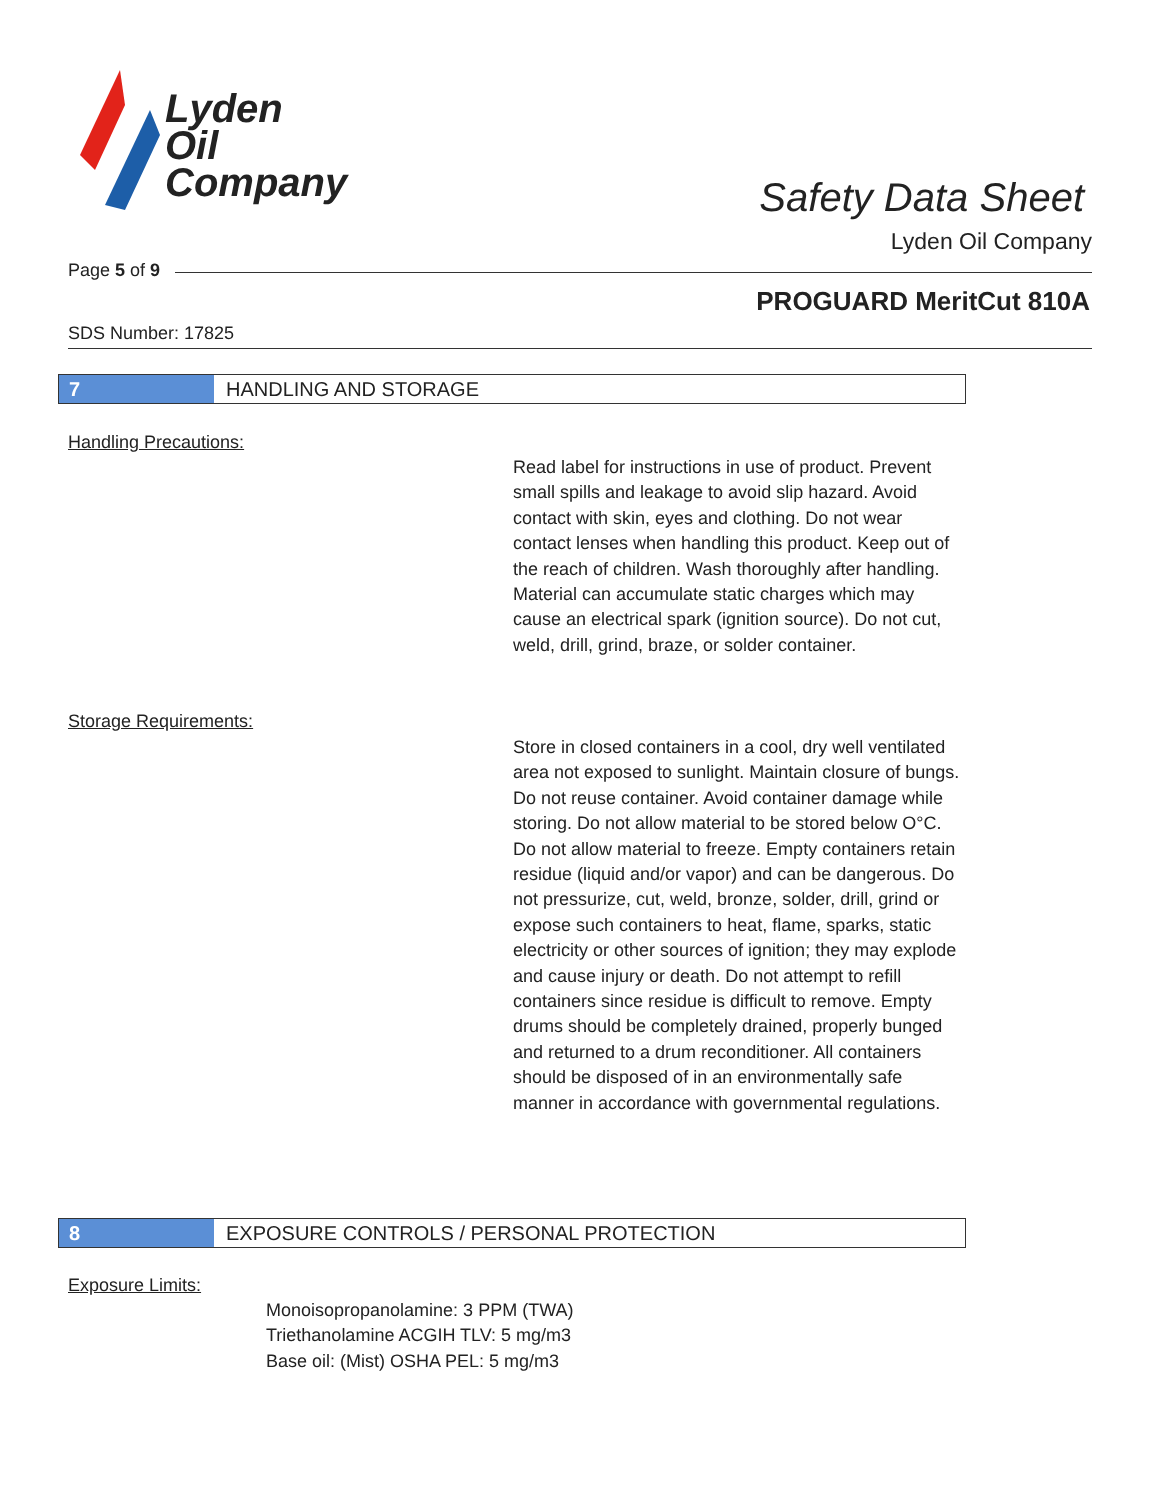Lyden
Oil
Company
Safety Data Sheet
Lyden Oil Company
Page 5 of 9
PROGUARD MeritCut 810A
SDS Number: 17825
7 HANDLING AND STORAGE
Handling Precautions:
Read label for instructions in use of product. Prevent small spills and leakage to avoid slip hazard. Avoid contact with skin, eyes and clothing. Do not wear contact lenses when handling this product. Keep out of the reach of children. Wash thoroughly after handling. Material can accumulate static charges which may cause an electrical spark (ignition source). Do not cut, weld, drill, grind, braze, or solder container.
Storage Requirements:
Store in closed containers in a cool, dry well ventilated area not exposed to sunlight. Maintain closure of bungs. Do not reuse container. Avoid container damage while storing. Do not allow material to be stored below O°C. Do not allow material to freeze. Empty containers retain residue (liquid and/or vapor) and can be dangerous. Do not pressurize, cut, weld, bronze, solder, drill, grind or expose such containers to heat, flame, sparks, static electricity or other sources of ignition; they may explode and cause injury or death. Do not attempt to refill containers since residue is difficult to remove. Empty drums should be completely drained, properly bunged and returned to a drum reconditioner. All containers should be disposed of in an environmentally safe manner in accordance with governmental regulations.
8 EXPOSURE CONTROLS / PERSONAL PROTECTION
Exposure Limits:
Monoisopropanolamine: 3 PPM (TWA)
Triethanolamine ACGIH TLV: 5 mg/m3
Base oil: (Mist) OSHA PEL: 5 mg/m3